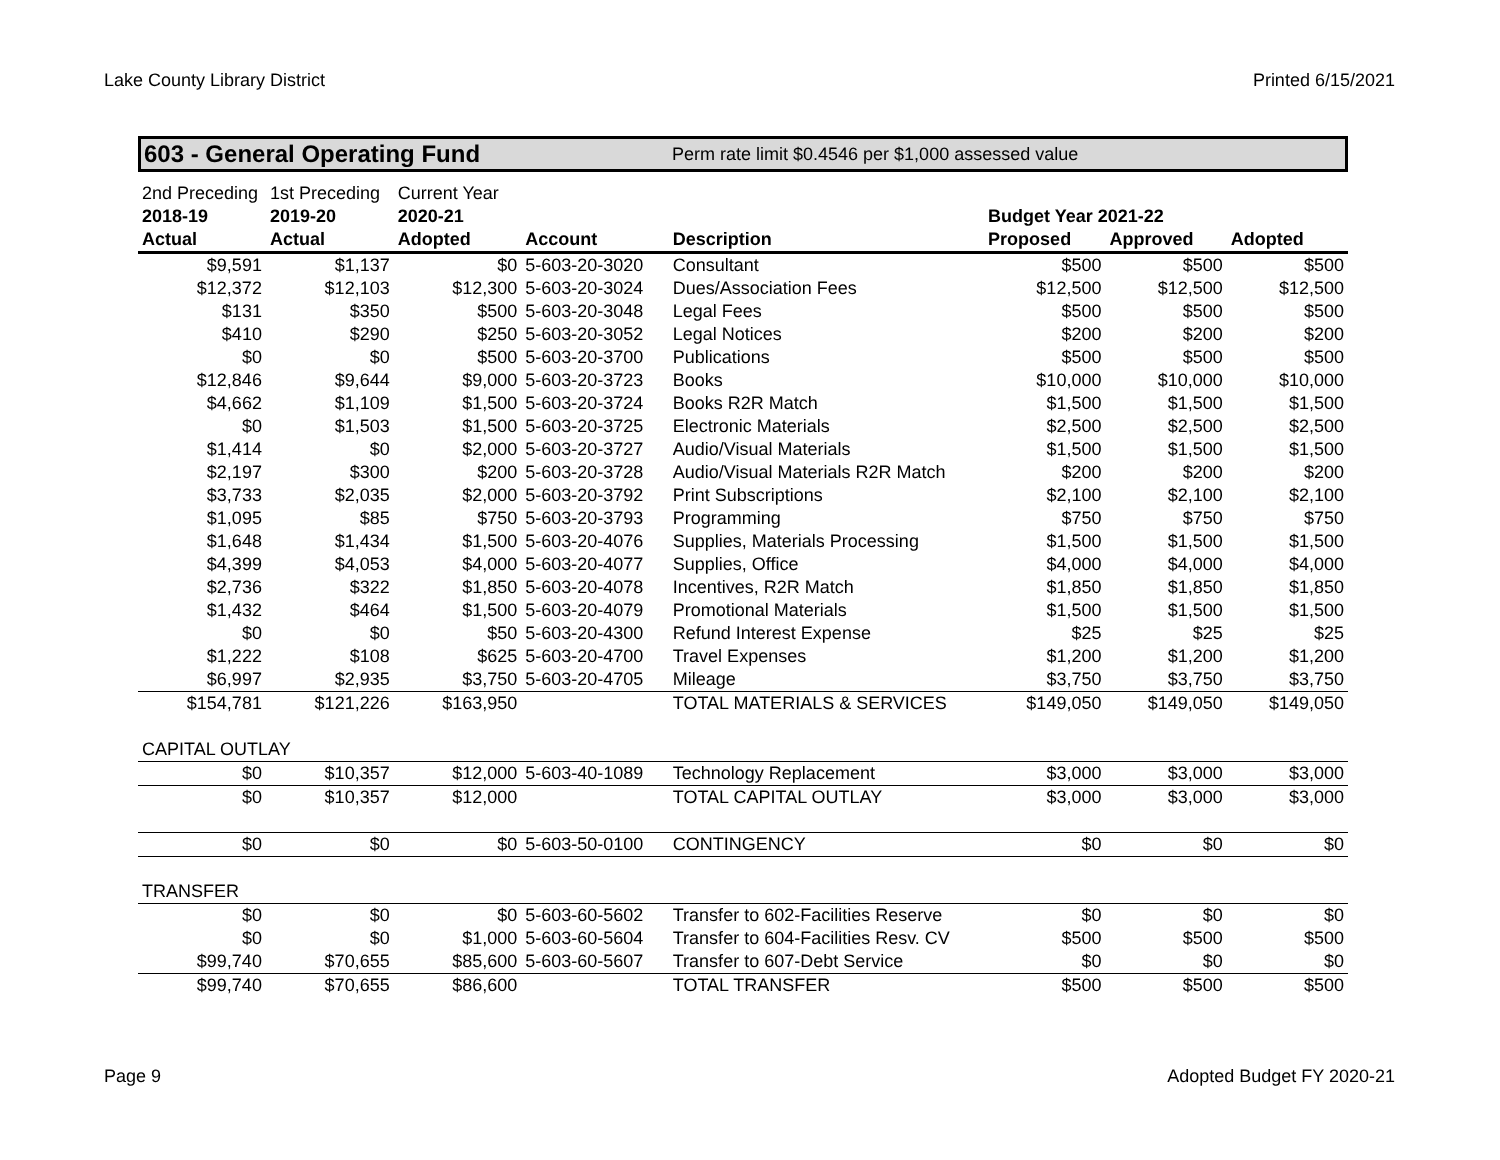Lake County Library District Printed 6/15/2021
603 - General Operating Fund Perm rate limit $0.4546 per $1,000 assessed value
| 2nd Preceding | 1st Preceding | Current Year | | | | | |
| 2018-19 | 2019-20 | 2020-21 | | | Budget Year 2021-22 | | |
| Actual | Actual | Adopted | Account | Description | Proposed | Approved | Adopted |
| $9,591 | $1,137 | $0 | 5-603-20-3020 | Consultant | $500 | $500 | $500 |
| $12,372 | $12,103 | $12,300 | 5-603-20-3024 | Dues/Association Fees | $12,500 | $12,500 | $12,500 |
| $131 | $350 | $500 | 5-603-20-3048 | Legal Fees | $500 | $500 | $500 |
| $410 | $290 | $250 | 5-603-20-3052 | Legal Notices | $200 | $200 | $200 |
| $0 | $0 | $500 | 5-603-20-3700 | Publications | $500 | $500 | $500 |
| $12,846 | $9,644 | $9,000 | 5-603-20-3723 | Books | $10,000 | $10,000 | $10,000 |
| $4,662 | $1,109 | $1,500 | 5-603-20-3724 | Books R2R Match | $1,500 | $1,500 | $1,500 |
| $0 | $1,503 | $1,500 | 5-603-20-3725 | Electronic Materials | $2,500 | $2,500 | $2,500 |
| $1,414 | $0 | $2,000 | 5-603-20-3727 | Audio/Visual Materials | $1,500 | $1,500 | $1,500 |
| $2,197 | $300 | $200 | 5-603-20-3728 | Audio/Visual Materials R2R Match | $200 | $200 | $200 |
| $3,733 | $2,035 | $2,000 | 5-603-20-3792 | Print Subscriptions | $2,100 | $2,100 | $2,100 |
| $1,095 | $85 | $750 | 5-603-20-3793 | Programming | $750 | $750 | $750 |
| $1,648 | $1,434 | $1,500 | 5-603-20-4076 | Supplies, Materials Processing | $1,500 | $1,500 | $1,500 |
| $4,399 | $4,053 | $4,000 | 5-603-20-4077 | Supplies, Office | $4,000 | $4,000 | $4,000 |
| $2,736 | $322 | $1,850 | 5-603-20-4078 | Incentives, R2R Match | $1,850 | $1,850 | $1,850 |
| $1,432 | $464 | $1,500 | 5-603-20-4079 | Promotional Materials | $1,500 | $1,500 | $1,500 |
| $0 | $0 | $50 | 5-603-20-4300 | Refund Interest Expense | $25 | $25 | $25 |
| $1,222 | $108 | $625 | 5-603-20-4700 | Travel Expenses | $1,200 | $1,200 | $1,200 |
| $6,997 | $2,935 | $3,750 | 5-603-20-4705 | Mileage | $3,750 | $3,750 | $3,750 |
| $154,781 | $121,226 | $163,950 | | TOTAL MATERIALS & SERVICES | $149,050 | $149,050 | $149,050 |
| CAPITAL OUTLAY | | | | | | | |
| $0 | $10,357 | $12,000 | 5-603-40-1089 | Technology Replacement | $3,000 | $3,000 | $3,000 |
| $0 | $10,357 | $12,000 | | TOTAL CAPITAL OUTLAY | $3,000 | $3,000 | $3,000 |
| $0 | $0 | $0 | 5-603-50-0100 | CONTINGENCY | $0 | $0 | $0 |
| TRANSFER | | | | | | | |
| $0 | $0 | $0 | 5-603-60-5602 | Transfer to 602-Facilities Reserve | $0 | $0 | $0 |
| $0 | $0 | $1,000 | 5-603-60-5604 | Transfer to 604-Facilities Resv. CV | $500 | $500 | $500 |
| $99,740 | $70,655 | $85,600 | 5-603-60-5607 | Transfer to 607-Debt Service | $0 | $0 | $0 |
| $99,740 | $70,655 | $86,600 | | TOTAL TRANSFER | $500 | $500 | $500 |
Page 9 Adopted Budget FY 2020-21